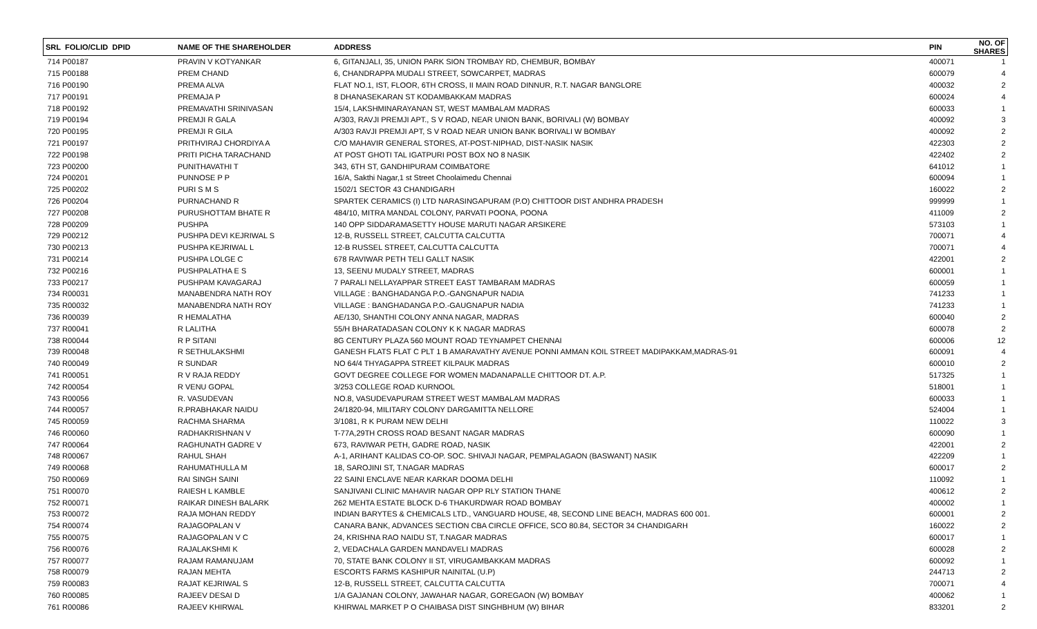| SRL FOLIO/CLID DPID | NAME OF THE SHAREHOLDER | ADDRESS | PIN | NO. OF SHARES |
| --- | --- | --- | --- | --- |
| 714 P00187 | PRAVIN V KOTYANKAR | 6, GITANJALI, 35, UNION PARK SION TROMBAY RD, CHEMBUR, BOMBAY | 400071 | 1 |
| 715 P00188 | PREM CHAND | 6, CHANDRAPPA MUDALI STREET, SOWCARPET, MADRAS | 600079 | 4 |
| 716 P00190 | PREMA ALVA | FLAT NO.1, IST, FLOOR, 6TH CROSS, II MAIN ROAD DINNUR, R.T. NAGAR BANGLORE | 400032 | 2 |
| 717 P00191 | PREMAJA P | 8 DHANASEKARAN ST KODAMBAKKAM MADRAS | 600024 | 4 |
| 718 P00192 | PREMAVATHI SRINIVASAN | 15/4, LAKSHMINARAYANAN ST, WEST MAMBALAM MADRAS | 600033 | 1 |
| 719 P00194 | PREMJI R GALA | A/303, RAVJI PREMJI APT., S V ROAD, NEAR UNION BANK, BORIVALI (W) BOMBAY | 400092 | 3 |
| 720 P00195 | PREMJI R GILA | A/303 RAVJI PREMJI APT, S V ROAD NEAR UNION BANK BORIVALI W BOMBAY | 400092 | 2 |
| 721 P00197 | PRITHVIRAJ CHORDIYA A | C/O MAHAVIR GENERAL STORES, AT-POST-NIPHAD, DIST-NASIK NASIK | 422303 | 2 |
| 722 P00198 | PRITI PICHA TARACHAND | AT POST GHOTI TAL IGATPURI POST BOX NO 8 NASIK | 422402 | 2 |
| 723 P00200 | PUNITHAVATHI T | 343, 6TH ST, GANDHIPURAM COIMBATORE | 641012 | 1 |
| 724 P00201 | PUNNOSE P P | 16/A, Sakthi Nagar,1 st Street Choolaimedu Chennai | 600094 | 1 |
| 725 P00202 | PURI S M S | 1502/1 SECTOR 43 CHANDIGARH | 160022 | 2 |
| 726 P00204 | PURNACHAND R | SPARTEK CERAMICS (I) LTD NARASINGAPURAM (P.O) CHITTOOR DIST ANDHRA PRADESH | 999999 | 1 |
| 727 P00208 | PURUSHOTTAM BHATE R | 484/10, MITRA MANDAL COLONY, PARVATI POONA, POONA | 411009 | 2 |
| 728 P00209 | PUSHPA | 140 OPP SIDDARAMASETTY HOUSE MARUTI NAGAR ARSIKERE | 573103 | 1 |
| 729 P00212 | PUSHPA DEVI KEJRIWAL S | 12-B, RUSSELL STREET, CALCUTTA CALCUTTA | 700071 | 4 |
| 730 P00213 | PUSHPA KEJRIWAL L | 12-B RUSSEL STREET, CALCUTTA CALCUTTA | 700071 | 4 |
| 731 P00214 | PUSHPA LOLGE C | 678 RAVIWAR PETH TELI GALLT NASIK | 422001 | 2 |
| 732 P00216 | PUSHPALATHA E S | 13, SEENU MUDALY STREET, MADRAS | 600001 | 1 |
| 733 P00217 | PUSHPAM KAVAGARAJ | 7 PARALI NELLAYAPPAR STREET EAST TAMBARAM MADRAS | 600059 | 1 |
| 734 R00031 | MANABENDRA NATH ROY | VILLAGE : BANGHADANGA P.O.-GANGNAPUR NADIA | 741233 | 1 |
| 735 R00032 | MANABENDRA NATH ROY | VILLAGE : BANGHADANGA P.O.-GAUGNAPUR NADIA | 741233 | 1 |
| 736 R00039 | R HEMALATHA | AE/130, SHANTHI COLONY ANNA NAGAR, MADRAS | 600040 | 2 |
| 737 R00041 | R LALITHA | 55/H BHARATADASAN COLONY K K NAGAR MADRAS | 600078 | 2 |
| 738 R00044 | R P SITANI | 8G CENTURY PLAZA 560 MOUNT ROAD TEYNAMPET CHENNAI | 600006 | 12 |
| 739 R00048 | R SETHULAKSHMI | GANESH FLATS FLAT C PLT 1 B AMARAVATHY AVENUE PONNI AMMAN KOIL STREET MADIPAKKAM,MADRAS-91 | 600091 | 4 |
| 740 R00049 | R SUNDAR | NO 64/4 THYAGAPPA STREET KILPAUK MADRAS | 600010 | 2 |
| 741 R00051 | R V RAJA REDDY | GOVT DEGREE COLLEGE FOR WOMEN MADANAPALLE CHITTOOR DT. A.P. | 517325 | 1 |
| 742 R00054 | R VENU GOPAL | 3/253 COLLEGE ROAD KURNOOL | 518001 | 1 |
| 743 R00056 | R. VASUDEVAN | NO.8, VASUDEVAPURAM STREET WEST MAMBALAM MADRAS | 600033 | 1 |
| 744 R00057 | R.PRABHAKAR NAIDU | 24/1820-94, MILITARY COLONY DARGAMITTA NELLORE | 524004 | 1 |
| 745 R00059 | RACHMA SHARMA | 3/1081, R K PURAM NEW DELHI | 110022 | 3 |
| 746 R00060 | RADHAKRISHNAN V | T-77A,29TH CROSS ROAD BESANT NAGAR MADRAS | 600090 | 1 |
| 747 R00064 | RAGHUNATH GADRE V | 673, RAVIWAR PETH, GADRE ROAD, NASIK | 422001 | 2 |
| 748 R00067 | RAHUL SHAH | A-1, ARIHANT KALIDAS CO-OP. SOC. SHIVAJI NAGAR, PEMPALAGAON (BASWANT) NASIK | 422209 | 1 |
| 749 R00068 | RAHUMATHULLA M | 18, SAROJINI ST, T.NAGAR MADRAS | 600017 | 2 |
| 750 R00069 | RAI SINGH SAINI | 22 SAINI ENCLAVE NEAR KARKAR DOOMA DELHI | 110092 | 1 |
| 751 R00070 | RAIESH L KAMBLE | SANJIVANI CLINIC MAHAVIR NAGAR OPP RLY STATION THANE | 400612 | 2 |
| 752 R00071 | RAIKAR DINESH BALARK | 262 MEHTA ESTATE BLOCK D-6 THAKURDWAR ROAD BOMBAY | 400002 | 1 |
| 753 R00072 | RAJA MOHAN REDDY | INDIAN BARYTES & CHEMICALS LTD., VANGUARD HOUSE, 48, SECOND LINE BEACH, MADRAS 600 001. | 600001 | 2 |
| 754 R00074 | RAJAGOPALAN V | CANARA BANK, ADVANCES SECTION CBA CIRCLE OFFICE, SCO 80.84, SECTOR 34 CHANDIGARH | 160022 | 2 |
| 755 R00075 | RAJAGOPALAN V C | 24, KRISHNA RAO NAIDU ST, T.NAGAR MADRAS | 600017 | 1 |
| 756 R00076 | RAJALAKSHMI K | 2, VEDACHALA GARDEN MANDAVELI MADRAS | 600028 | 2 |
| 757 R00077 | RAJAM RAMANUJAM | 70, STATE BANK COLONY II ST, VIRUGAMBAKKAM MADRAS | 600092 | 1 |
| 758 R00079 | RAJAN MEHTA | ESCORTS FARMS KASHIPUR NAINITAL (U.P) | 244713 | 2 |
| 759 R00083 | RAJAT KEJRIWAL S | 12-B, RUSSELL STREET, CALCUTTA CALCUTTA | 700071 | 4 |
| 760 R00085 | RAJEEV DESAI D | 1/A GAJANAN COLONY, JAWAHAR NAGAR, GOREGAON (W) BOMBAY | 400062 | 1 |
| 761 R00086 | RAJEEV KHIRWAL | KHIRWAL MARKET P O CHAIBASA DIST SINGHBHUM (W) BIHAR | 833201 | 2 |